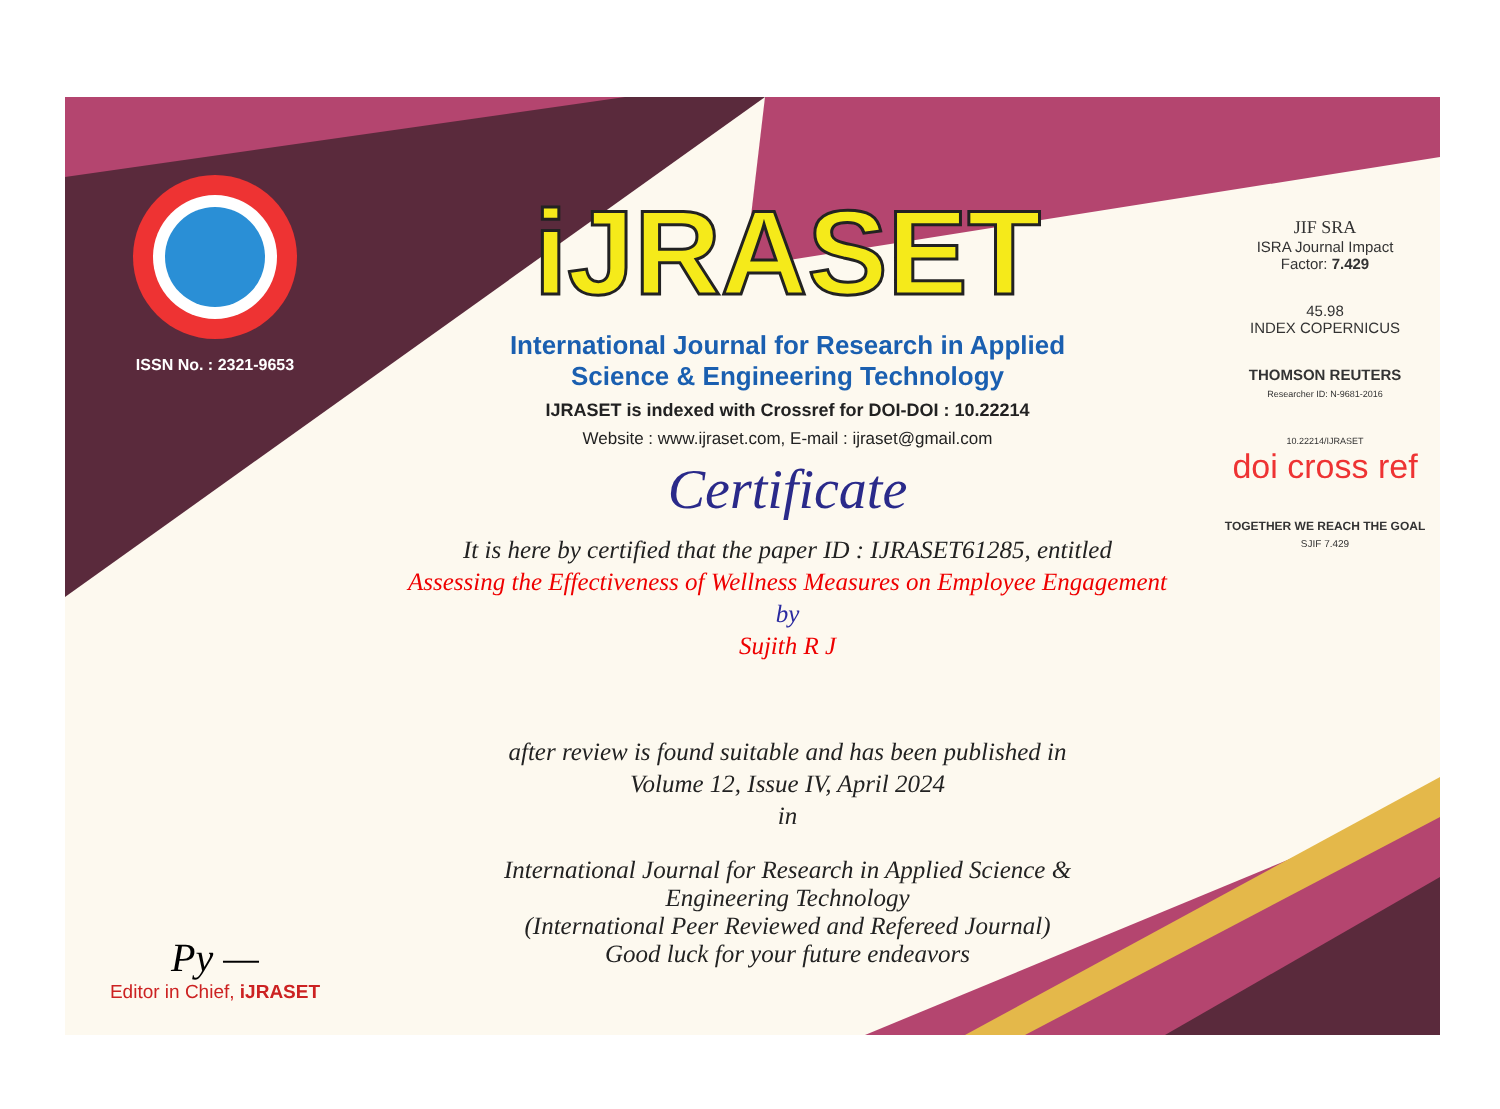ISSN No. : 2321-9653
Py —
Editor in Chief, iJRASET
iJRASET
International Journal for Research in Applied
Science & Engineering Technology
IJRASET is indexed with Crossref for DOI-DOI : 10.22214
Website : www.ijraset.com, E-mail : ijraset@gmail.com
Certificate
It is here by certified that the paper ID : IJRASET61285, entitled
Assessing the Effectiveness of Wellness Measures on Employee Engagement
by
Sujith R J
after review is found suitable and has been published in
Volume 12, Issue IV, April 2024
in
International Journal for Research in Applied Science &
Engineering Technology
(International Peer Reviewed and Refereed Journal)
Good luck for your future endeavors
JIF SRA
ISRA Journal Impact
Factor: 7.429
45.98
INDEX COPERNICUS
THOMSON REUTERS
Researcher ID: N-9681-2016
10.22214/IJRASET
doi cross ref
TOGETHER WE REACH THE GOAL
SJIF 7.429